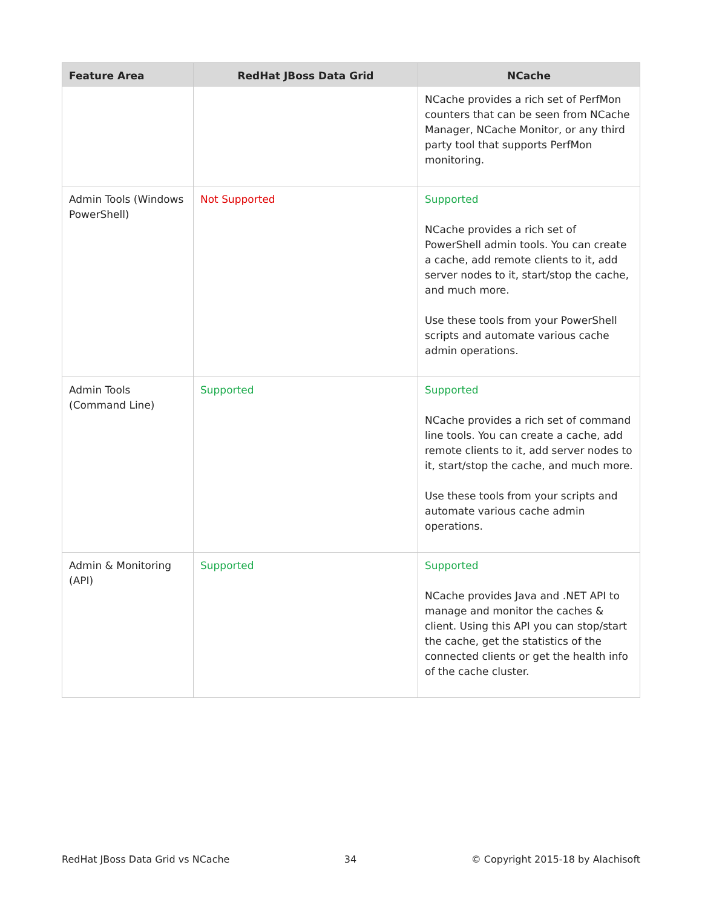| Feature Area | RedHat JBoss Data Grid | NCache |
| --- | --- | --- |
| | | NCache provides a rich set of PerfMon counters that can be seen from NCache Manager, NCache Monitor, or any third party tool that supports PerfMon monitoring. |
| Admin Tools (Windows PowerShell) | Not Supported | Supported NCache provides a rich set of PowerShell admin tools. You can create a cache, add remote clients to it, add server nodes to it, start/stop the cache, and much more. Use these tools from your PowerShell scripts and automate various cache admin operations. |
| Admin Tools (Command Line) | Supported | Supported NCache provides a rich set of command line tools. You can create a cache, add remote clients to it, add server nodes to it, start/stop the cache, and much more. Use these tools from your scripts and automate various cache admin operations. |
| Admin & Monitoring (API) | Supported | Supported NCache provides Java and .NET API to manage and monitor the caches & client. Using this API you can stop/start the cache, get the statistics of the connected clients or get the health info of the cache cluster. |
RedHat JBoss Data Grid vs NCache 34 © Copyright 2015-18 by Alachisoft